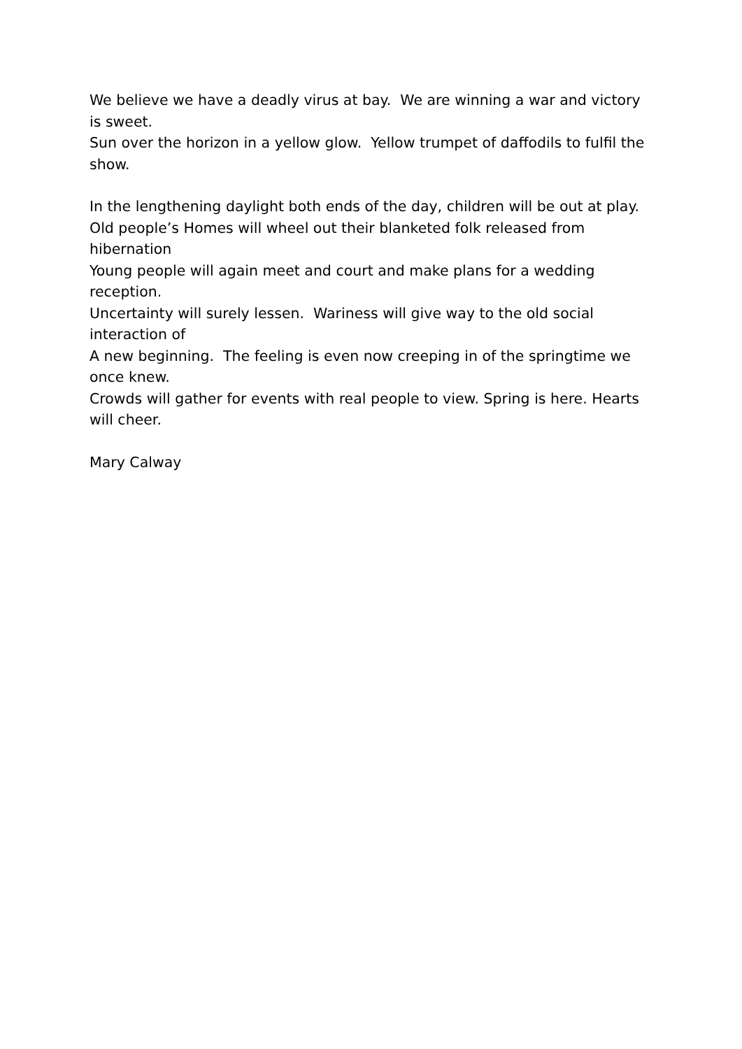We believe we have a deadly virus at bay. We are winning a war and victory is sweet.
Sun over the horizon in a yellow glow. Yellow trumpet of daffodils to fulfil the show.
In the lengthening daylight both ends of the day, children will be out at play.
Old people’s Homes will wheel out their blanketed folk released from hibernation
Young people will again meet and court and make plans for a wedding reception.
Uncertainty will surely lessen. Wariness will give way to the old social interaction of
A new beginning. The feeling is even now creeping in of the springtime we once knew.
Crowds will gather for events with real people to view. Spring is here. Hearts will cheer.
Mary Calway